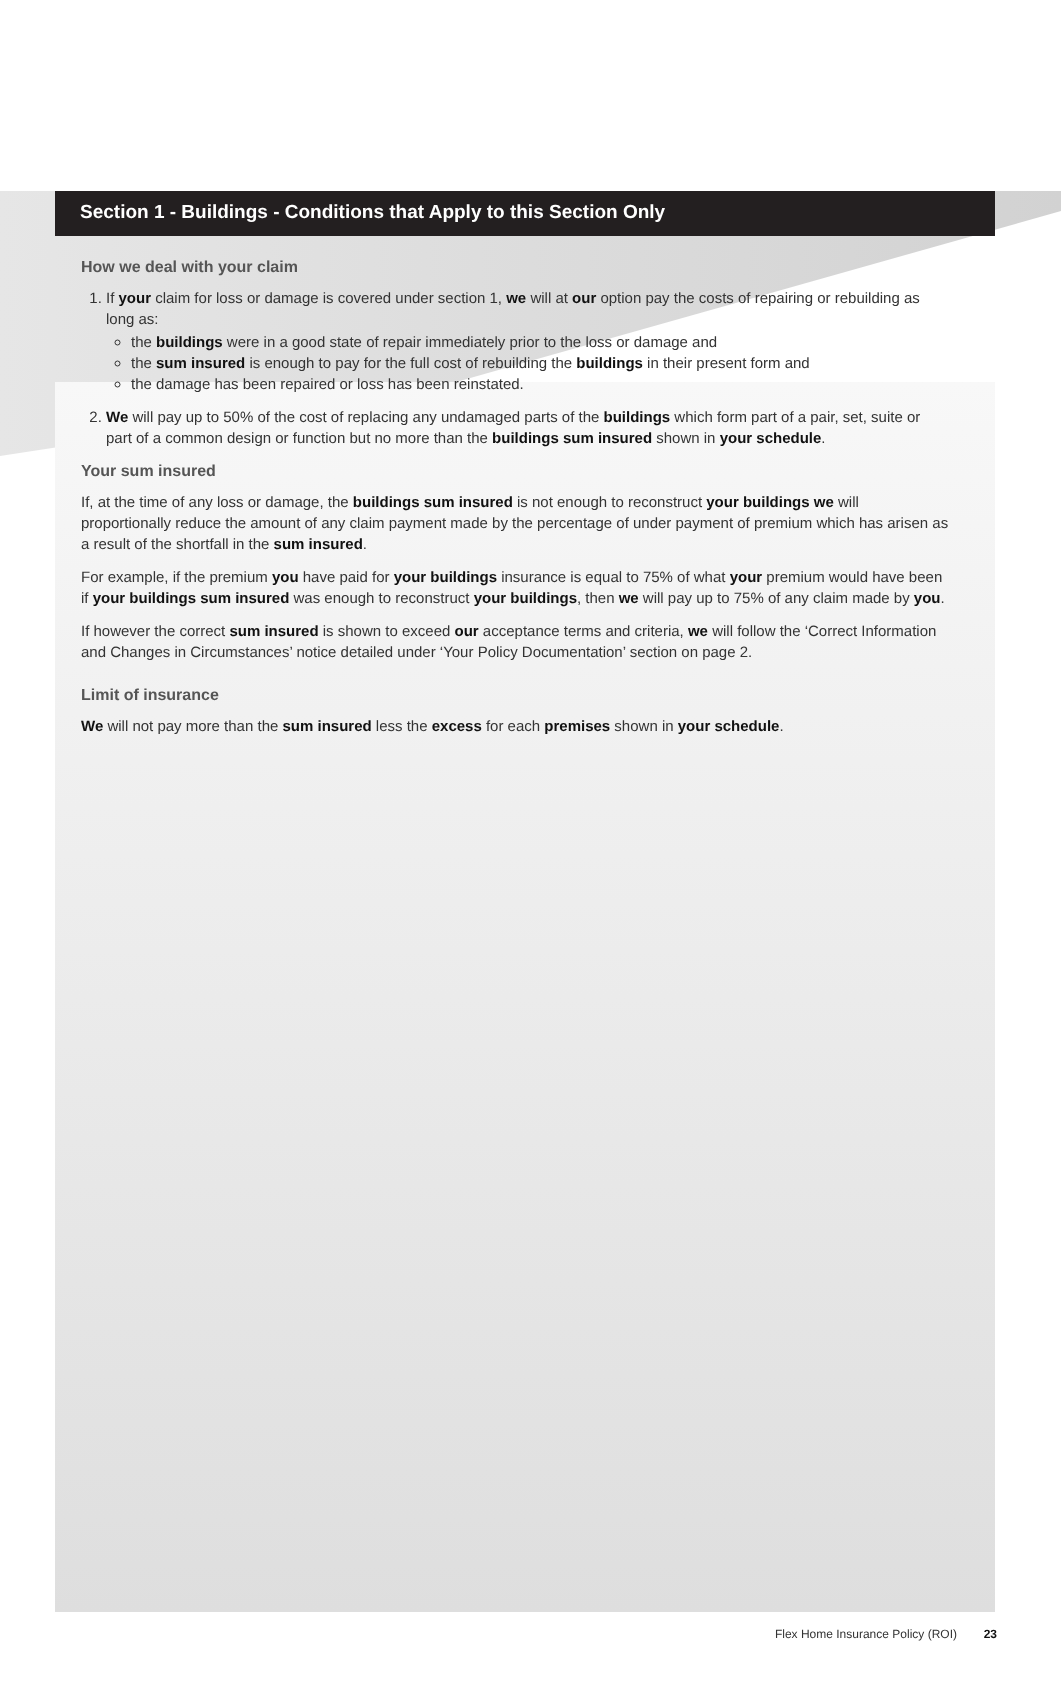Section 1 - Buildings - Conditions that Apply to this Section Only
How we deal with your claim
1. If your claim for loss or damage is covered under section 1, we will at our option pay the costs of repairing or rebuilding as long as:
the buildings were in a good state of repair immediately prior to the loss or damage and
the sum insured is enough to pay for the full cost of rebuilding the buildings in their present form and
the damage has been repaired or loss has been reinstated.
2. We will pay up to 50% of the cost of replacing any undamaged parts of the buildings which form part of a pair, set, suite or part of a common design or function but no more than the buildings sum insured shown in your schedule.
Your sum insured
If, at the time of any loss or damage, the buildings sum insured is not enough to reconstruct your buildings we will proportionally reduce the amount of any claim payment made by the percentage of under payment of premium which has arisen as a result of the shortfall in the sum insured.
For example, if the premium you have paid for your buildings insurance is equal to 75% of what your premium would have been if your buildings sum insured was enough to reconstruct your buildings, then we will pay up to 75% of any claim made by you.
If however the correct sum insured is shown to exceed our acceptance terms and criteria, we will follow the ‘Correct Information and Changes in Circumstances’ notice detailed under ‘Your Policy Documentation’ section on page 2.
Limit of insurance
We will not pay more than the sum insured less the excess for each premises shown in your schedule.
Flex Home Insurance Policy (ROI) 23